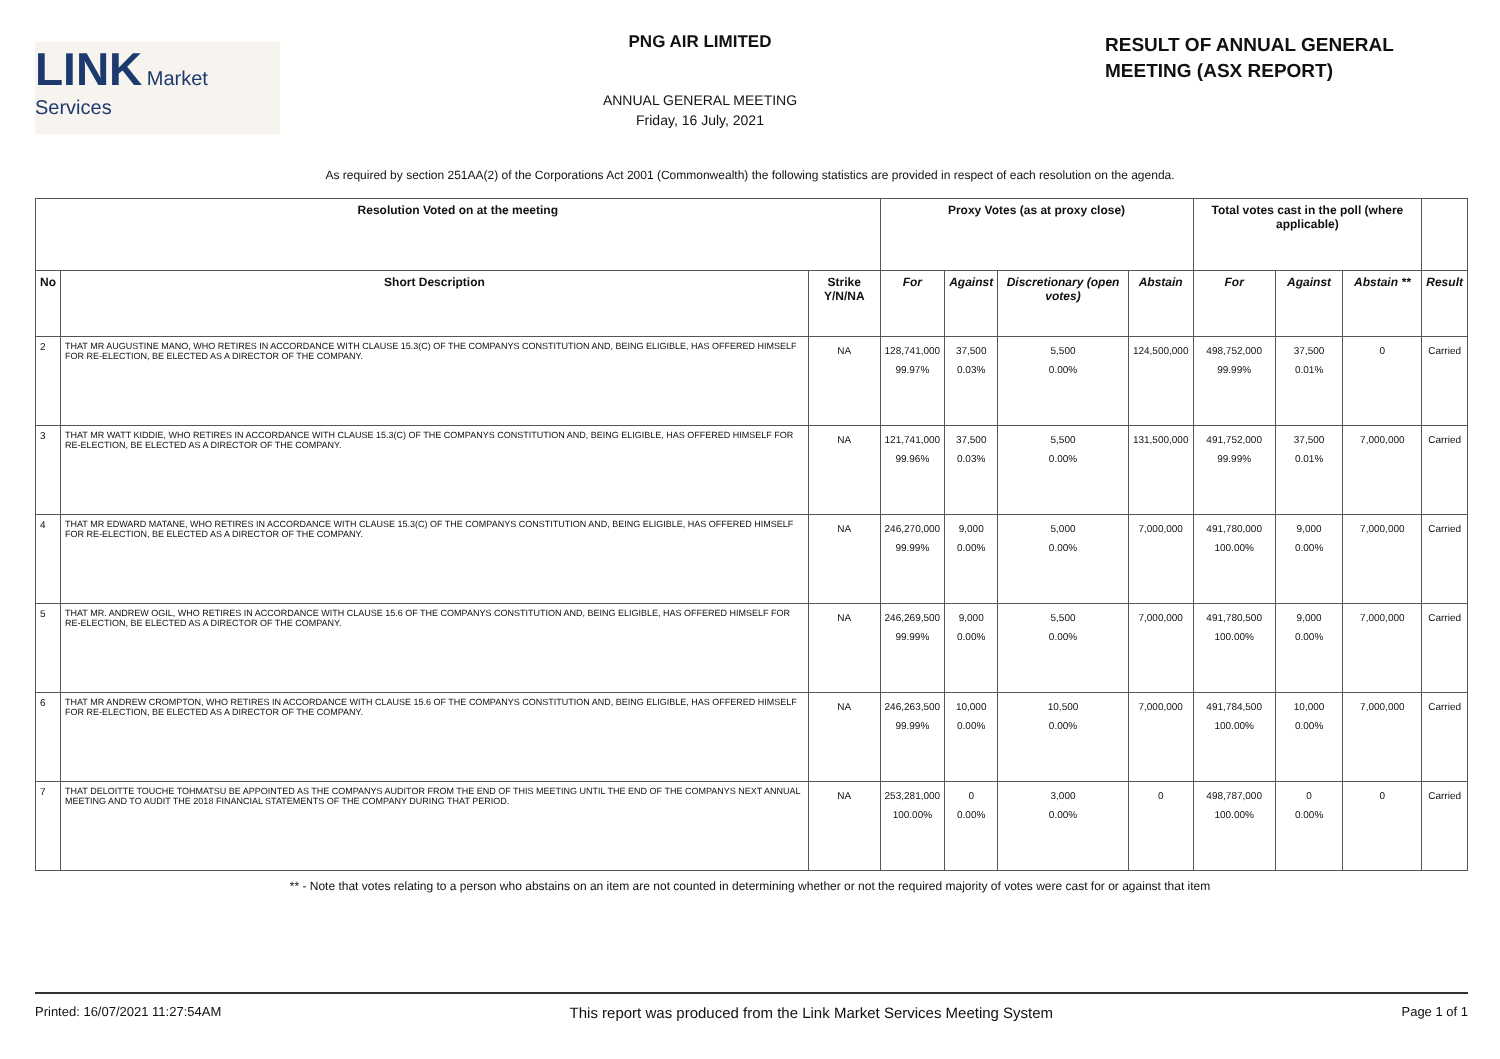LINK Market Services
PNG AIR LIMITED
ANNUAL GENERAL MEETING
Friday, 16 July, 2021
RESULT OF ANNUAL GENERAL
MEETING (ASX REPORT)
As required by section 251AA(2) of the Corporations Act 2001 (Commonwealth) the following statistics are provided in respect of each resolution on the agenda.
| Resolution Voted on at the meeting | | | Proxy Votes (as at proxy close) | | | | Total votes cast in the poll (where applicable) | | | |
| --- | --- | --- | --- | --- | --- | --- | --- | --- | --- | --- |
| No | Short Description | Strike Y/N/NA | For | Against | Discretionary (open votes) | Abstain | For | Against | Abstain ** | Result |
| 2 | THAT MR AUGUSTINE MANO, WHO RETIRES IN ACCORDANCE WITH CLAUSE 15.3(C) OF THE COMPANYS CONSTITUTION AND, BEING ELIGIBLE, HAS OFFERED HIMSELF FOR RE-ELECTION, BE ELECTED AS A DIRECTOR OF THE COMPANY. | NA | 128,741,000 99.97% | 37,500 0.03% | 5,500 0.00% | 124,500,000 | 498,752,000 99.99% | 37,500 0.01% | 0 | Carried |
| 3 | THAT MR WATT KIDDIE, WHO RETIRES IN ACCORDANCE WITH CLAUSE 15.3(C) OF THE COMPANYS CONSTITUTION AND, BEING ELIGIBLE, HAS OFFERED HIMSELF FOR RE-ELECTION, BE ELECTED AS A DIRECTOR OF THE COMPANY. | NA | 121,741,000 99.96% | 37,500 0.03% | 5,500 0.00% | 131,500,000 | 491,752,000 99.99% | 37,500 0.01% | 7,000,000 | Carried |
| 4 | THAT MR EDWARD MATANE, WHO RETIRES IN ACCORDANCE WITH CLAUSE 15.3(C) OF THE COMPANYS CONSTITUTION AND, BEING ELIGIBLE, HAS OFFERED HIMSELF FOR RE-ELECTION, BE ELECTED AS A DIRECTOR OF THE COMPANY. | NA | 246,270,000 99.99% | 9,000 0.00% | 5,000 0.00% | 7,000,000 | 491,780,000 100.00% | 9,000 0.00% | 7,000,000 | Carried |
| 5 | THAT MR. ANDREW OGIL, WHO RETIRES IN ACCORDANCE WITH CLAUSE 15.6 OF THE COMPANYS CONSTITUTION AND, BEING ELIGIBLE, HAS OFFERED HIMSELF FOR RE-ELECTION, BE ELECTED AS A DIRECTOR OF THE COMPANY. | NA | 246,269,500 99.99% | 9,000 0.00% | 5,500 0.00% | 7,000,000 | 491,780,500 100.00% | 9,000 0.00% | 7,000,000 | Carried |
| 6 | THAT MR ANDREW CROMPTON, WHO RETIRES IN ACCORDANCE WITH CLAUSE 15.6 OF THE COMPANYS CONSTITUTION AND, BEING ELIGIBLE, HAS OFFERED HIMSELF FOR RE-ELECTION, BE ELECTED AS A DIRECTOR OF THE COMPANY. | NA | 246,263,500 99.99% | 10,000 0.00% | 10,500 0.00% | 7,000,000 | 491,784,500 100.00% | 10,000 0.00% | 7,000,000 | Carried |
| 7 | THAT DELOITTE TOUCHE TOHMATSU BE APPOINTED AS THE COMPANYS AUDITOR FROM THE END OF THIS MEETING UNTIL THE END OF THE COMPANYS NEXT ANNUAL MEETING AND TO AUDIT THE 2018 FINANCIAL STATEMENTS OF THE COMPANY DURING THAT PERIOD. | NA | 253,281,000 100.00% | 0 0.00% | 3,000 0.00% | 0 | 498,787,000 100.00% | 0 0.00% | 0 | Carried |
** - Note that votes relating to a person who abstains on an item are not counted in determining whether or not the required majority of votes were cast for or against that item
Printed: 16/07/2021 11:27:54AM This report was produced from the Link Market Services Meeting System Page 1 of 1